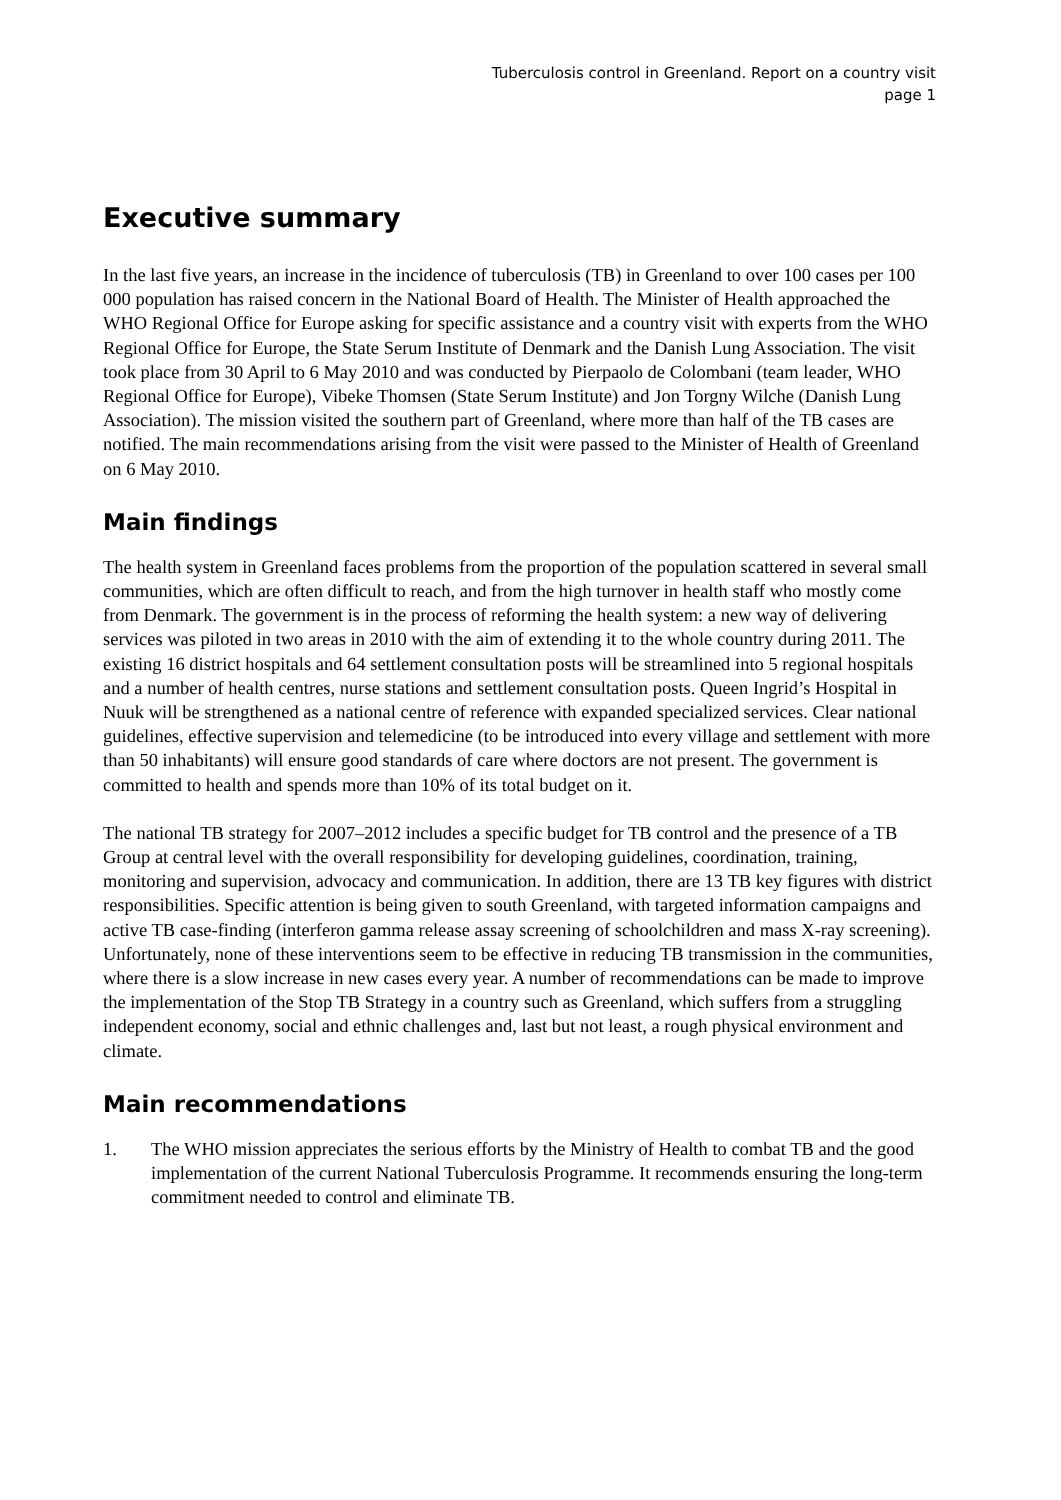Tuberculosis control in Greenland. Report on a country visit
page 1
Executive summary
In the last five years, an increase in the incidence of tuberculosis (TB) in Greenland to over 100 cases per 100 000 population has raised concern in the National Board of Health. The Minister of Health approached the WHO Regional Office for Europe asking for specific assistance and a country visit with experts from the WHO Regional Office for Europe, the State Serum Institute of Denmark and the Danish Lung Association. The visit took place from 30 April to 6 May 2010 and was conducted by Pierpaolo de Colombani (team leader, WHO Regional Office for Europe), Vibeke Thomsen (State Serum Institute) and Jon Torgny Wilche (Danish Lung Association). The mission visited the southern part of Greenland, where more than half of the TB cases are notified. The main recommendations arising from the visit were passed to the Minister of Health of Greenland on 6 May 2010.
Main findings
The health system in Greenland faces problems from the proportion of the population scattered in several small communities, which are often difficult to reach, and from the high turnover in health staff who mostly come from Denmark. The government is in the process of reforming the health system: a new way of delivering services was piloted in two areas in 2010 with the aim of extending it to the whole country during 2011. The existing 16 district hospitals and 64 settlement consultation posts will be streamlined into 5 regional hospitals and a number of health centres, nurse stations and settlement consultation posts. Queen Ingrid’s Hospital in Nuuk will be strengthened as a national centre of reference with expanded specialized services. Clear national guidelines, effective supervision and telemedicine (to be introduced into every village and settlement with more than 50 inhabitants) will ensure good standards of care where doctors are not present. The government is committed to health and spends more than 10% of its total budget on it.
The national TB strategy for 2007–2012 includes a specific budget for TB control and the presence of a TB Group at central level with the overall responsibility for developing guidelines, coordination, training, monitoring and supervision, advocacy and communication. In addition, there are 13 TB key figures with district responsibilities. Specific attention is being given to south Greenland, with targeted information campaigns and active TB case-finding (interferon gamma release assay screening of schoolchildren and mass X-ray screening). Unfortunately, none of these interventions seem to be effective in reducing TB transmission in the communities, where there is a slow increase in new cases every year. A number of recommendations can be made to improve the implementation of the Stop TB Strategy in a country such as Greenland, which suffers from a struggling independent economy, social and ethnic challenges and, last but not least, a rough physical environment and climate.
Main recommendations
1. The WHO mission appreciates the serious efforts by the Ministry of Health to combat TB and the good implementation of the current National Tuberculosis Programme. It recommends ensuring the long-term commitment needed to control and eliminate TB.